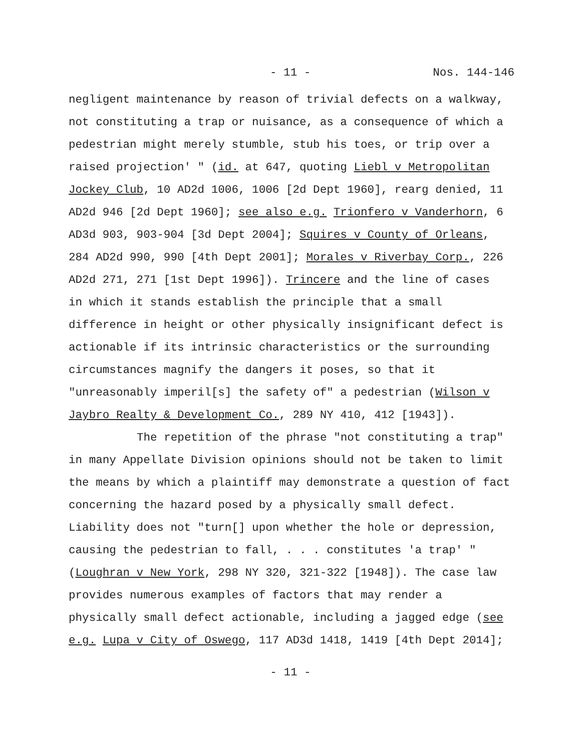- 11 - Nos. 144-146
negligent maintenance by reason of trivial defects on a walkway, not constituting a trap or nuisance, as a consequence of which a pedestrian might merely stumble, stub his toes, or trip over a raised projection' " (id. at 647, quoting Liebl v Metropolitan Jockey Club, 10 AD2d 1006, 1006 [2d Dept 1960], rearg denied, 11 AD2d 946 [2d Dept 1960]; see also e.g. Trionfero v Vanderhorn, 6 AD3d 903, 903-904 [3d Dept 2004]; Squires v County of Orleans, 284 AD2d 990, 990 [4th Dept 2001]; Morales v Riverbay Corp., 226 AD2d 271, 271 [1st Dept 1996]). Trincere and the line of cases in which it stands establish the principle that a small difference in height or other physically insignificant defect is actionable if its intrinsic characteristics or the surrounding circumstances magnify the dangers it poses, so that it "unreasonably imperil[s] the safety of" a pedestrian (Wilson v Jaybro Realty & Development Co., 289 NY 410, 412 [1943]).
The repetition of the phrase "not constituting a trap" in many Appellate Division opinions should not be taken to limit the means by which a plaintiff may demonstrate a question of fact concerning the hazard posed by a physically small defect. Liability does not "turn[] upon whether the hole or depression, causing the pedestrian to fall, . . . constitutes 'a trap' " (Loughran v New York, 298 NY 320, 321-322 [1948]). The case law provides numerous examples of factors that may render a physically small defect actionable, including a jagged edge (see e.g. Lupa v City of Oswego, 117 AD3d 1418, 1419 [4th Dept 2014];
- 11 -